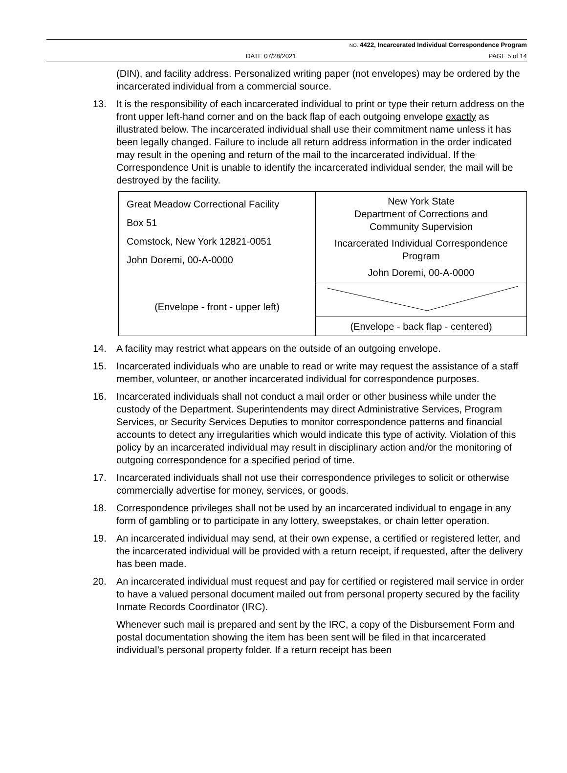NO. 4422, Incarcerated Individual Correspondence Program
DATE 07/28/2021 PAGE 5 of 14
(DIN), and facility address. Personalized writing paper (not envelopes) may be ordered by the incarcerated individual from a commercial source.
13. It is the responsibility of each incarcerated individual to print or type their return address on the front upper left-hand corner and on the back flap of each outgoing envelope exactly as illustrated below. The incarcerated individual shall use their commitment name unless it has been legally changed. Failure to include all return address information in the order indicated may result in the opening and return of the mail to the incarcerated individual. If the Correspondence Unit is unable to identify the incarcerated individual sender, the mail will be destroyed by the facility.
| Great Meadow Correctional Facility Box 51 Comstock, New York 12821-0051 John Doremi, 00-A-0000 (Envelope - front - upper left) | New York State Department of Corrections and Community Supervision Incarcerated Individual Correspondence Program John Doremi, 00-A-0000 |
| | (Envelope - back flap - centered) |
14. A facility may restrict what appears on the outside of an outgoing envelope.
15. Incarcerated individuals who are unable to read or write may request the assistance of a staff member, volunteer, or another incarcerated individual for correspondence purposes.
16. Incarcerated individuals shall not conduct a mail order or other business while under the custody of the Department. Superintendents may direct Administrative Services, Program Services, or Security Services Deputies to monitor correspondence patterns and financial accounts to detect any irregularities which would indicate this type of activity. Violation of this policy by an incarcerated individual may result in disciplinary action and/or the monitoring of outgoing correspondence for a specified period of time.
17. Incarcerated individuals shall not use their correspondence privileges to solicit or otherwise commercially advertise for money, services, or goods.
18. Correspondence privileges shall not be used by an incarcerated individual to engage in any form of gambling or to participate in any lottery, sweepstakes, or chain letter operation.
19. An incarcerated individual may send, at their own expense, a certified or registered letter, and the incarcerated individual will be provided with a return receipt, if requested, after the delivery has been made.
20. An incarcerated individual must request and pay for certified or registered mail service in order to have a valued personal document mailed out from personal property secured by the facility Inmate Records Coordinator (IRC).
Whenever such mail is prepared and sent by the IRC, a copy of the Disbursement Form and postal documentation showing the item has been sent will be filed in that incarcerated individual’s personal property folder. If a return receipt has been